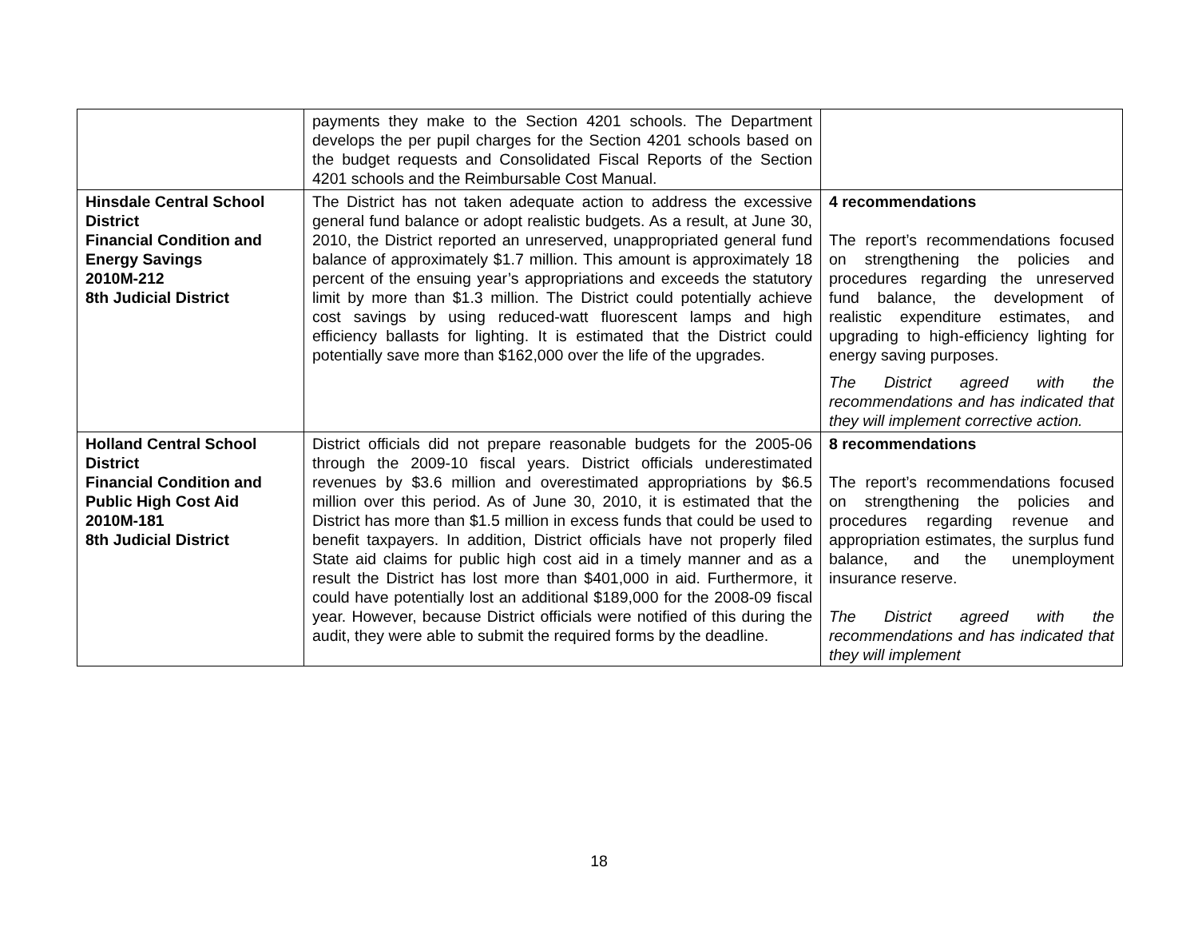| | payments they make to the Section 4201 schools. The Department develops the per pupil charges for the Section 4201 schools based on the budget requests and Consolidated Fiscal Reports of the Section 4201 schools and the Reimbursable Cost Manual. | |
| Hinsdale Central School District Financial Condition and Energy Savings 2010M-212 8th Judicial District | The District has not taken adequate action to address the excessive general fund balance or adopt realistic budgets. As a result, at June 30, 2010, the District reported an unreserved, unappropriated general fund balance of approximately $1.7 million. This amount is approximately 18 percent of the ensuing year’s appropriations and exceeds the statutory limit by more than $1.3 million. The District could potentially achieve cost savings by using reduced-watt fluorescent lamps and high efficiency ballasts for lighting. It is estimated that the District could potentially save more than $162,000 over the life of the upgrades. | 4 recommendations The report’s recommendations focused on strengthening the policies and procedures regarding the unreserved fund balance, the development of realistic expenditure estimates, and upgrading to high-efficiency lighting for energy saving purposes. The District agreed with the recommendations and has indicated that they will implement corrective action. |
| Holland Central School District Financial Condition and Public High Cost Aid 2010M-181 8th Judicial District | District officials did not prepare reasonable budgets for the 2005-06 through the 2009-10 fiscal years. District officials underestimated revenues by $3.6 million and overestimated appropriations by $6.5 million over this period. As of June 30, 2010, it is estimated that the District has more than $1.5 million in excess funds that could be used to benefit taxpayers. In addition, District officials have not properly filed State aid claims for public high cost aid in a timely manner and as a result the District has lost more than $401,000 in aid. Furthermore, it could have potentially lost an additional $189,000 for the 2008-09 fiscal year. However, because District officials were notified of this during the audit, they were able to submit the required forms by the deadline. | 8 recommendations The report’s recommendations focused on strengthening the policies and procedures regarding revenue and appropriation estimates, the surplus fund balance, and the unemployment insurance reserve. The District agreed with the recommendations and has indicated that they will implement |
18